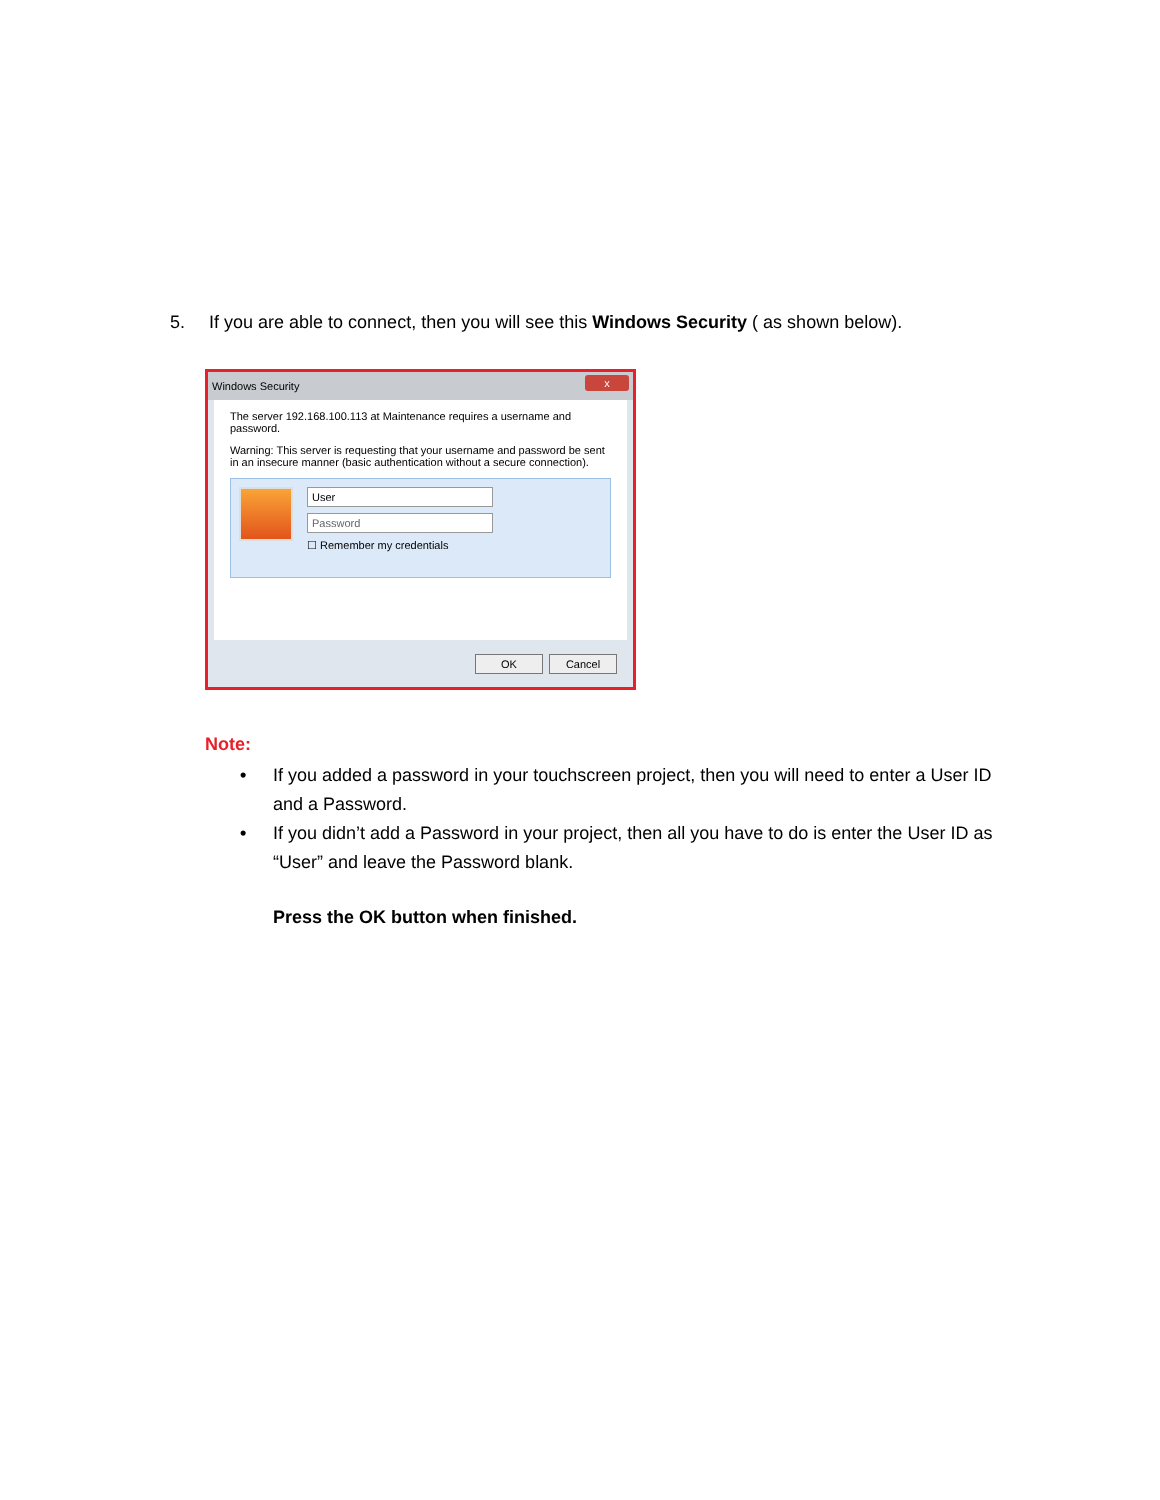5. If you are able to connect, then you will see this Windows Security ( as shown below).
Windows Security x
The server 192.168.100.113 at Maintenance requires a username and password.
Warning: This server is requesting that your username and password be sent in an insecure manner (basic authentication without a secure connection).
User
Password
☐ Remember my credentials
OK Cancel
Note:
• If you added a password in your touchscreen project, then you will need to enter a User ID and a Password.
• If you didn’t add a Password in your project, then all you have to do is enter the User ID as “User” and leave the Password blank.
Press the OK button when finished.